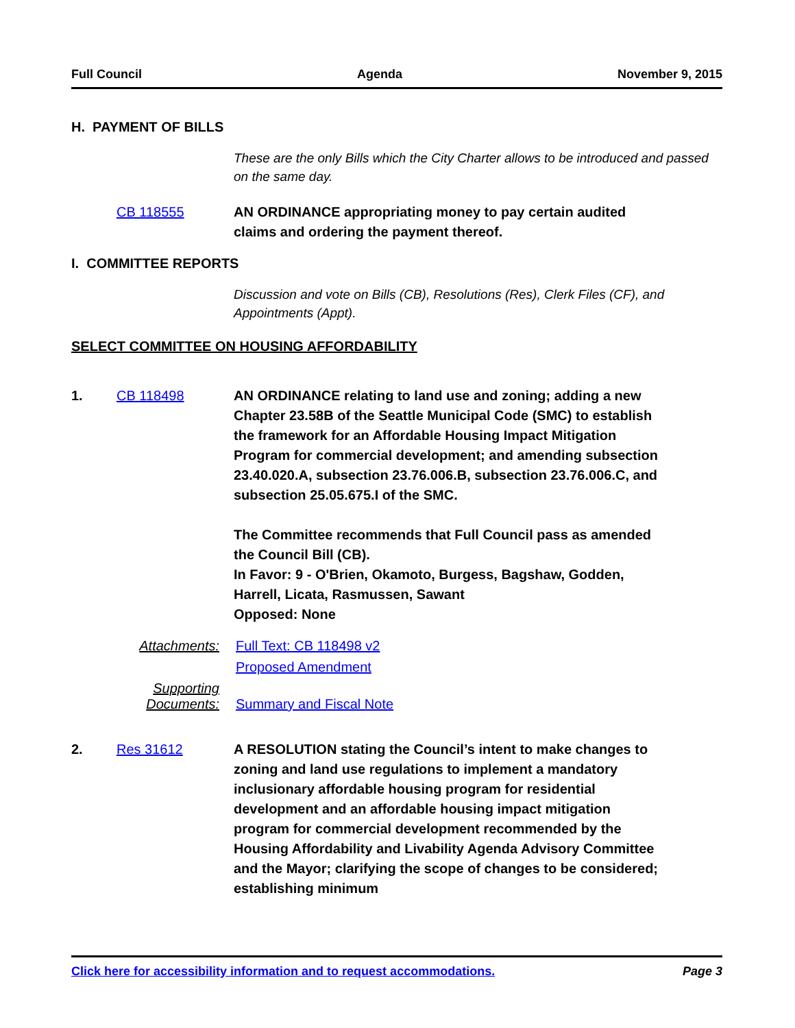Full Council Agenda November 9, 2015
H. PAYMENT OF BILLS
These are the only Bills which the City Charter allows to be introduced and passed on the same day.
CB 118555 AN ORDINANCE appropriating money to pay certain audited claims and ordering the payment thereof.
I. COMMITTEE REPORTS
Discussion and vote on Bills (CB), Resolutions (Res), Clerk Files (CF), and Appointments (Appt).
SELECT COMMITTEE ON HOUSING AFFORDABILITY
1. CB 118498 AN ORDINANCE relating to land use and zoning; adding a new Chapter 23.58B of the Seattle Municipal Code (SMC) to establish the framework for an Affordable Housing Impact Mitigation Program for commercial development; and amending subsection 23.40.020.A, subsection 23.76.006.B, subsection 23.76.006.C, and subsection 25.05.675.I of the SMC.
The Committee recommends that Full Council pass as amended the Council Bill (CB).
In Favor: 9 - O'Brien, Okamoto, Burgess, Bagshaw, Godden, Harrell, Licata, Rasmussen, Sawant
Opposed: None
Attachments: Full Text: CB 118498 v2
Proposed Amendment
Supporting
Documents:
Summary and Fiscal Note
2. Res 31612 A RESOLUTION stating the Council’s intent to make changes to zoning and land use regulations to implement a mandatory inclusionary affordable housing program for residential development and an affordable housing impact mitigation program for commercial development recommended by the Housing Affordability and Livability Agenda Advisory Committee and the Mayor; clarifying the scope of changes to be considered; establishing minimum
Click here for accessibility information and to request accommodations. Page 3